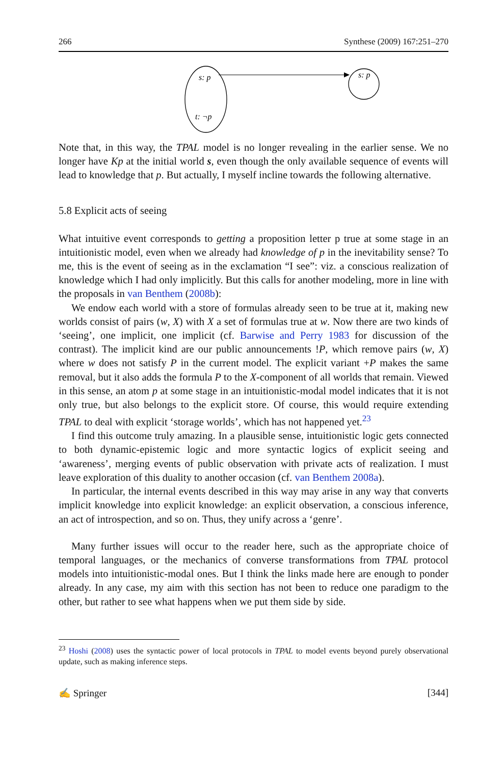266 Synthese (2009) 167:251–270
s: p
t: ¬p
s: p
Note that, in this way, the TPAL model is no longer revealing in the earlier sense. We no longer have Kp at the initial world s, even though the only available sequence of events will lead to knowledge that p. But actually, I myself incline towards the following alternative.
5.8 Explicit acts of seeing
What intuitive event corresponds to getting a proposition letter p true at some stage in an intuitionistic model, even when we already had knowledge of p in the inevitability sense? To me, this is the event of seeing as in the exclamation “I see”: viz. a conscious realization of knowledge which I had only implicitly. But this calls for another modeling, more in line with the proposals in van Benthem (2008b):
We endow each world with a store of formulas already seen to be true at it, making new worlds consist of pairs (w, X) with X a set of formulas true at w. Now there are two kinds of ‘seeing’, one implicit, one implicit (cf. Barwise and Perry 1983 for discussion of the contrast). The implicit kind are our public announcements !P, which remove pairs (w, X) where w does not satisfy P in the current model. The explicit variant +P makes the same removal, but it also adds the formula P to the X-component of all worlds that remain. Viewed in this sense, an atom p at some stage in an intuitionistic-modal model indicates that it is not only true, but also belongs to the explicit store. Of course, this would require extending TPAL to deal with explicit ‘storage worlds’, which has not happened yet.<sup>23</sup>
I find this outcome truly amazing. In a plausible sense, intuitionistic logic gets connected to both dynamic-epistemic logic and more syntactic logics of explicit seeing and ‘awareness’, merging events of public observation with private acts of realization. I must leave exploration of this duality to another occasion (cf. van Benthem 2008a).
In particular, the internal events described in this way may arise in any way that converts implicit knowledge into explicit knowledge: an explicit observation, a conscious inference, an act of introspection, and so on. Thus, they unify across a ‘genre’.
Many further issues will occur to the reader here, such as the appropriate choice of temporal languages, or the mechanics of converse transformations from TPAL protocol models into intuitionistic-modal ones. But I think the links made here are enough to ponder already. In any case, my aim with this section has not been to reduce one paradigm to the other, but rather to see what happens when we put them side by side.
<sup>23</sup> Hoshi (2008) uses the syntactic power of local protocols in TPAL to model events beyond purely observational update, such as making inference steps.
✍ Springer [344]